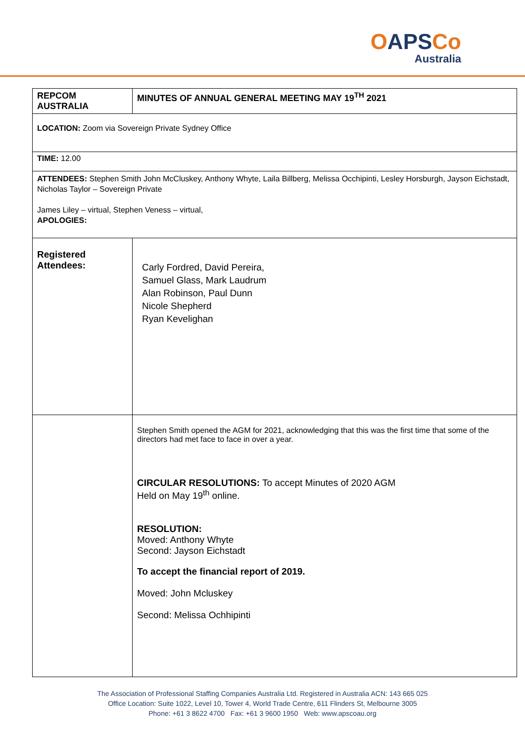OAPSCo
Australia
| REPCOM AUSTRALIA | MINUTES OF ANNUAL GENERAL MEETING MAY 19<sup>TH</sup> 2021 |
| LOCATION: Zoom via Sovereign Private Sydney Office | |
| TIME: 12.00 | |
| ATTENDEES: Stephen Smith John McCluskey, Anthony Whyte, Laila Billberg, Melissa Occhipinti, Lesley Horsburgh, Jayson Eichstadt, Nicholas Taylor – Sovereign Private James Liley – virtual, Stephen Veness – virtual, APOLOGIES: | |
| Registered Attendees: | Carly Fordred, David Pereira, Samuel Glass, Mark Laudrum Alan Robinson, Paul Dunn Nicole Shepherd Ryan Kevelighan |
| | Stephen Smith opened the AGM for 2021, acknowledging that this was the first time that some of the directors had met face to face in over a year. CIRCULAR RESOLUTIONS: To accept Minutes of 2020 AGM Held on May 19<sup>th</sup> online. RESOLUTION: Moved: Anthony Whyte Second: Jayson Eichstadt To accept the financial report of 2019. Moved: John Mcluskey Second: Melissa Ochhipinti |
The Association of Professional Staffing Companies Australia Ltd. Registered in Australia ACN: 143 665 025
Office Location: Suite 1022, Level 10, Tower 4, World Trade Centre, 611 Flinders St, Melbourne 3005
Phone: +61 3 8622 4700 Fax: +61 3 9600 1950 Web: www.apscoau.org